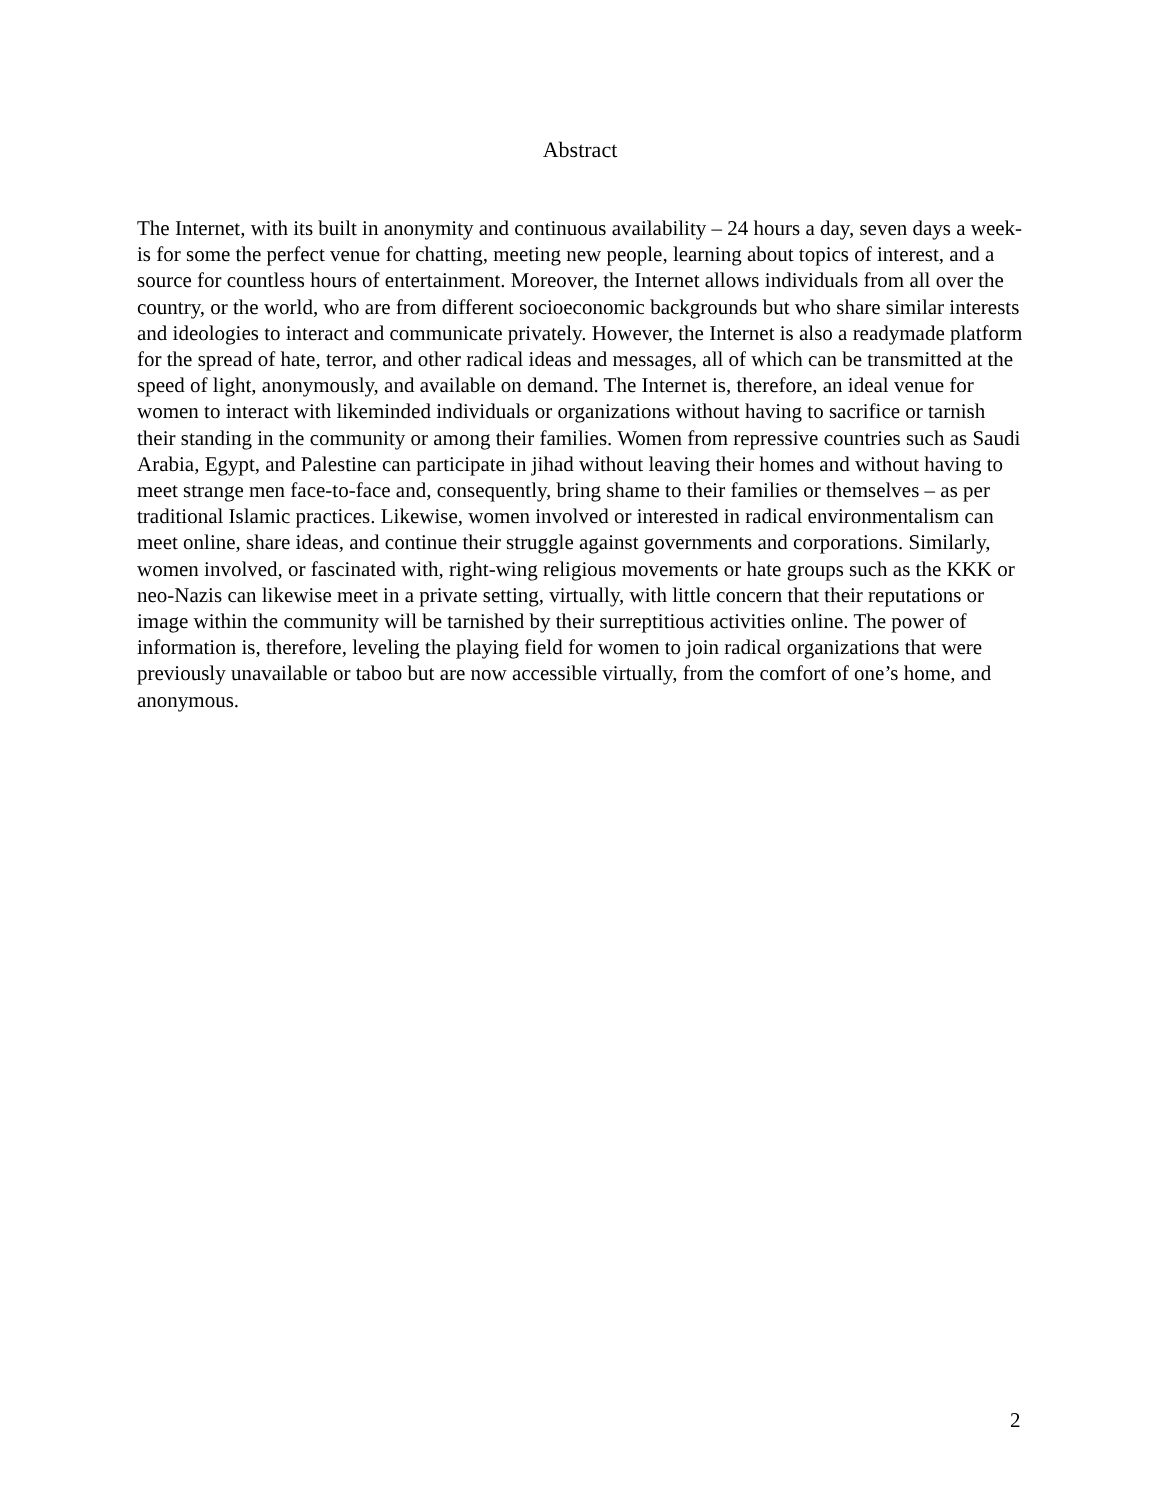Abstract
The Internet, with its built in anonymity and continuous availability – 24 hours a day, seven days a week- is for some the perfect venue for chatting, meeting new people, learning about topics of interest, and a source for countless hours of entertainment. Moreover, the Internet allows individuals from all over the country, or the world, who are from different socioeconomic backgrounds but who share similar interests and ideologies to interact and communicate privately. However, the Internet is also a readymade platform for the spread of hate, terror, and other radical ideas and messages, all of which can be transmitted at the speed of light, anonymously, and available on demand. The Internet is, therefore, an ideal venue for women to interact with likeminded individuals or organizations without having to sacrifice or tarnish their standing in the community or among their families. Women from repressive countries such as Saudi Arabia, Egypt, and Palestine can participate in jihad without leaving their homes and without having to meet strange men face-to-face and, consequently, bring shame to their families or themselves – as per traditional Islamic practices. Likewise, women involved or interested in radical environmentalism can meet online, share ideas, and continue their struggle against governments and corporations. Similarly, women involved, or fascinated with, right-wing religious movements or hate groups such as the KKK or neo-Nazis can likewise meet in a private setting, virtually, with little concern that their reputations or image within the community will be tarnished by their surreptitious activities online. The power of information is, therefore, leveling the playing field for women to join radical organizations that were previously unavailable or taboo but are now accessible virtually, from the comfort of one’s home, and anonymous.
2